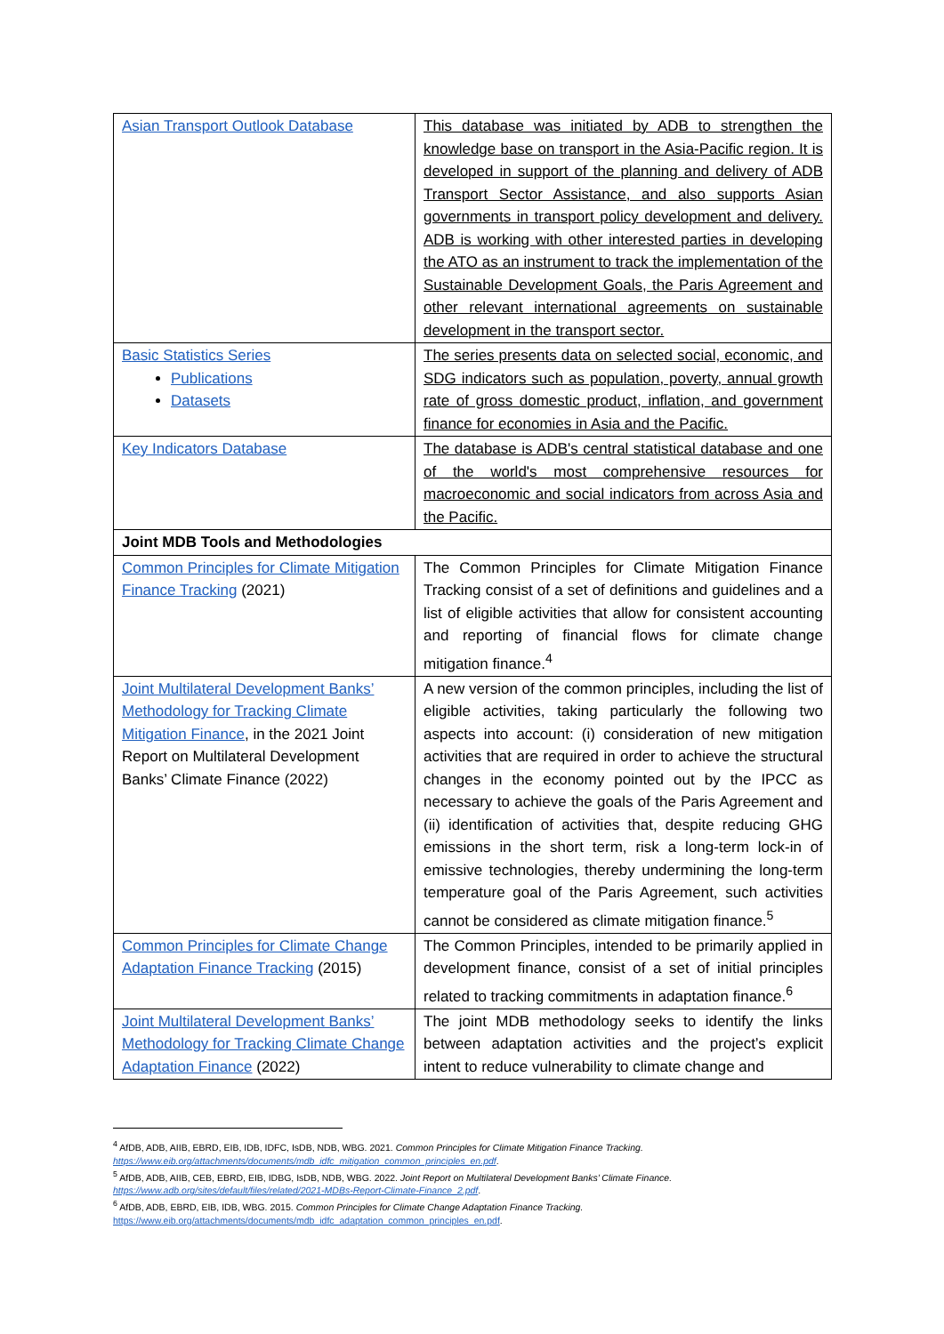| Asian Transport Outlook Database | This database was initiated by ADB to strengthen the knowledge base on transport in the Asia-Pacific region. It is developed in support of the planning and delivery of ADB Transport Sector Assistance, and also supports Asian governments in transport policy development and delivery. ADB is working with other interested parties in developing the ATO as an instrument to track the implementation of the Sustainable Development Goals, the Paris Agreement and other relevant international agreements on sustainable development in the transport sector. |
| Basic Statistics Series Publications Datasets | The series presents data on selected social, economic, and SDG indicators such as population, poverty, annual growth rate of gross domestic product, inflation, and government finance for economies in Asia and the Pacific. |
| Key Indicators Database | The database is ADB's central statistical database and one of the world's most comprehensive resources for macroeconomic and social indicators from across Asia and the Pacific. |
| Joint MDB Tools and Methodologies | |
| Common Principles for Climate Mitigation Finance Tracking (2021) | The Common Principles for Climate Mitigation Finance Tracking consist of a set of definitions and guidelines and a list of eligible activities that allow for consistent accounting and reporting of financial flows for climate change mitigation finance.<sup>4</sup> |
| Joint Multilateral Development Banks’ Methodology for Tracking Climate Mitigation Finance , in the 2021 Joint Report on Multilateral Development Banks’ Climate Finance (2022) | A new version of the common principles, including the list of eligible activities, taking particularly the following two aspects into account: (i) consideration of new mitigation activities that are required in order to achieve the structural changes in the economy pointed out by the IPCC as necessary to achieve the goals of the Paris Agreement and (ii) identification of activities that, despite reducing GHG emissions in the short term, risk a long-term lock-in of emissive technologies, thereby undermining the long-term temperature goal of the Paris Agreement, such activities cannot be considered as climate mitigation finance.<sup>5</sup> |
| Common Principles for Climate Change Adaptation Finance Tracking (2015) | The Common Principles, intended to be primarily applied in development finance, consist of a set of initial principles related to tracking commitments in adaptation finance.<sup>6</sup> |
| Joint Multilateral Development Banks’ Methodology for Tracking Climate Change Adaptation Finance (2022) | The joint MDB methodology seeks to identify the links between adaptation activities and the project’s explicit intent to reduce vulnerability to climate change and |
<sup>4</sup> AfDB, ADB, AIIB, EBRD, EIB, IDB, IDFC, IsDB, NDB, WBG. 2021. Common Principles for Climate Mitigation Finance Tracking.
https://www.eib.org/attachments/documents/mdb_idfc_mitigation_common_principles_en.pdf.
<sup>5</sup> AfDB, ADB, AIIB, CEB, EBRD, EIB, IDBG, IsDB, NDB, WBG. 2022. Joint Report on Multilateral Development Banks’ Climate Finance.
https://www.adb.org/sites/default/files/related/2021-MDBs-Report-Climate-Finance_2.pdf.
<sup>6</sup> AfDB, ADB, EBRD, EIB, IDB, WBG. 2015. Common Principles for Climate Change Adaptation Finance Tracking.
https://www.eib.org/attachments/documents/mdb_idfc_adaptation_common_principles_en.pdf.